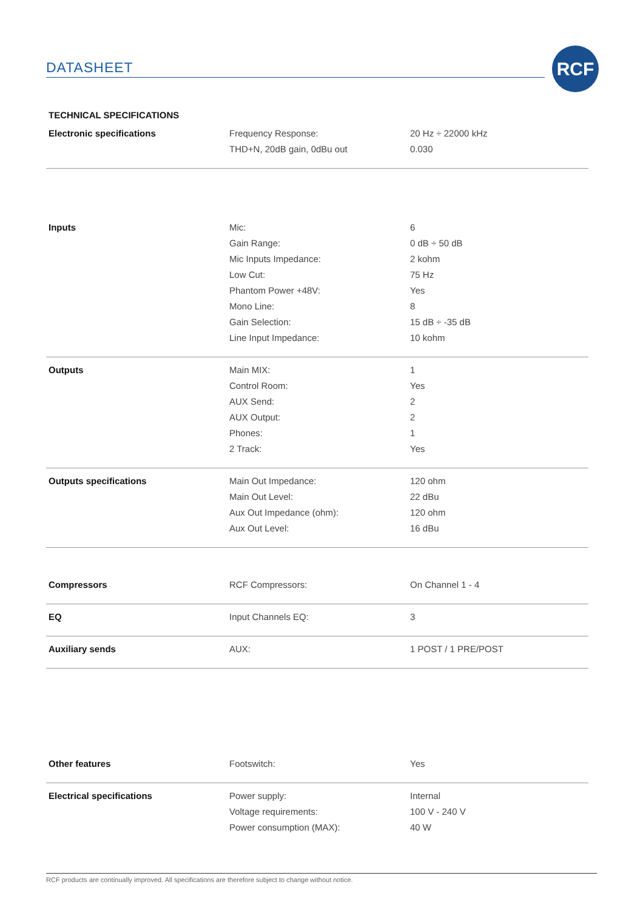DATASHEET
RCF
TECHNICAL SPECIFICATIONS
| Electronic specifications | Frequency Response: | 20 Hz ÷ 22000 kHz |
| | THD+N, 20dB gain, 0dBu out | 0.030 |
| Inputs | Mic: | 6 |
| | Gain Range: | 0 dB ÷ 50 dB |
| | Mic Inputs Impedance: | 2 kohm |
| | Low Cut: | 75 Hz |
| | Phantom Power +48V: | Yes |
| | Mono Line: | 8 |
| | Gain Selection: | 15 dB ÷ -35 dB |
| | Line Input Impedance: | 10 kohm |
| Outputs | Main MIX: | 1 |
| | Control Room: | Yes |
| | AUX Send: | 2 |
| | AUX Output: | 2 |
| | Phones: | 1 |
| | 2 Track: | Yes |
| Outputs specifications | Main Out Impedance: | 120 ohm |
| | Main Out Level: | 22 dBu |
| | Aux Out Impedance (ohm): | 120 ohm |
| | Aux Out Level: | 16 dBu |
| Compressors | RCF Compressors: | On Channel 1 - 4 |
| EQ | Input Channels EQ: | 3 |
| Auxiliary sends | AUX: | 1 POST / 1 PRE/POST |
| Other features | Footswitch: | Yes |
| Electrical specifications | Power supply: | Internal |
| | Voltage requirements: | 100 V - 240 V |
| | Power consumption (MAX): | 40 W |
RCF products are continually improved. All specifications are therefore subject to change without notice.